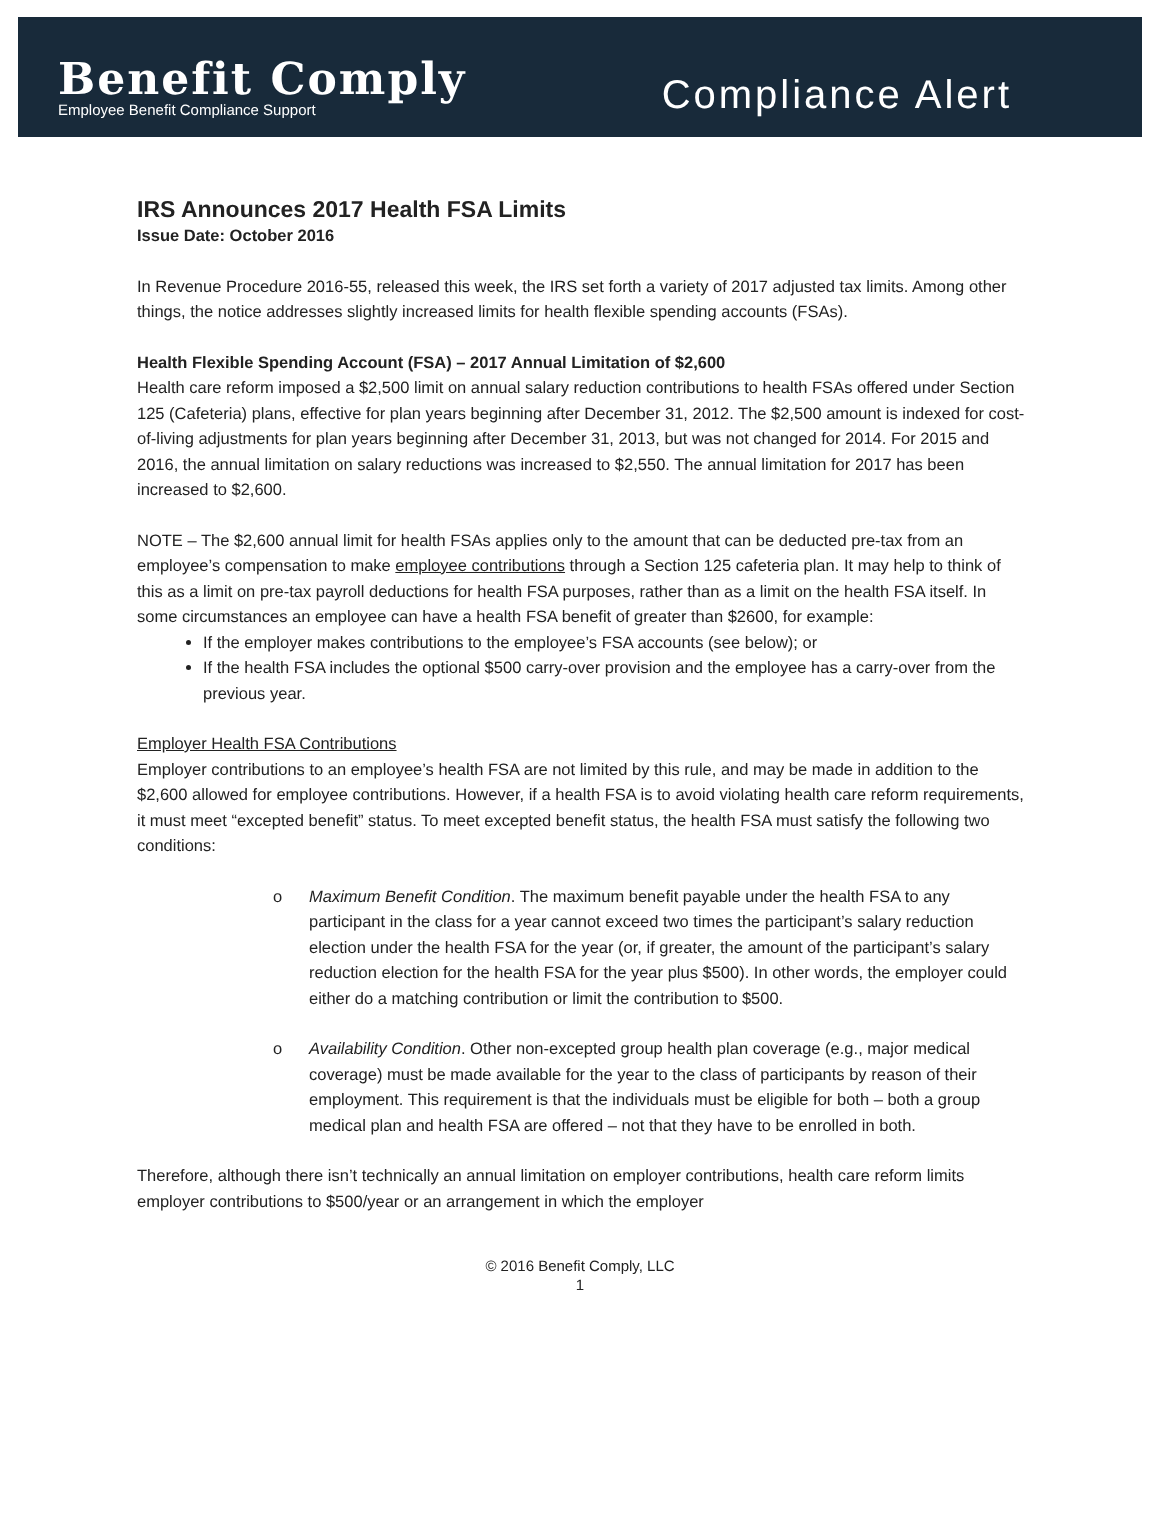Benefit Comply
Employee Benefit Compliance Support
Compliance Alert
IRS Announces 2017 Health FSA Limits
Issue Date: October 2016
In Revenue Procedure 2016-55, released this week, the IRS set forth a variety of 2017 adjusted tax limits. Among other things, the notice addresses slightly increased limits for health flexible spending accounts (FSAs).
Health Flexible Spending Account (FSA) – 2017 Annual Limitation of $2,600
Health care reform imposed a $2,500 limit on annual salary reduction contributions to health FSAs offered under Section 125 (Cafeteria) plans, effective for plan years beginning after December 31, 2012. The $2,500 amount is indexed for cost-of-living adjustments for plan years beginning after December 31, 2013, but was not changed for 2014. For 2015 and 2016, the annual limitation on salary reductions was increased to $2,550. The annual limitation for 2017 has been increased to $2,600.
NOTE – The $2,600 annual limit for health FSAs applies only to the amount that can be deducted pre-tax from an employee’s compensation to make employee contributions through a Section 125 cafeteria plan. It may help to think of this as a limit on pre-tax payroll deductions for health FSA purposes, rather than as a limit on the health FSA itself. In some circumstances an employee can have a health FSA benefit of greater than $2600, for example:
If the employer makes contributions to the employee’s FSA accounts (see below); or
If the health FSA includes the optional $500 carry-over provision and the employee has a carry-over from the previous year.
Employer Health FSA Contributions
Employer contributions to an employee’s health FSA are not limited by this rule, and may be made in addition to the $2,600 allowed for employee contributions. However, if a health FSA is to avoid violating health care reform requirements, it must meet “excepted benefit” status. To meet excepted benefit status, the health FSA must satisfy the following two conditions:
o Maximum Benefit Condition. The maximum benefit payable under the health FSA to any participant in the class for a year cannot exceed two times the participant’s salary reduction election under the health FSA for the year (or, if greater, the amount of the participant’s salary reduction election for the health FSA for the year plus $500). In other words, the employer could either do a matching contribution or limit the contribution to $500.
o Availability Condition. Other non-excepted group health plan coverage (e.g., major medical coverage) must be made available for the year to the class of participants by reason of their employment. This requirement is that the individuals must be eligible for both – both a group medical plan and health FSA are offered – not that they have to be enrolled in both.
Therefore, although there isn’t technically an annual limitation on employer contributions, health care reform limits employer contributions to $500/year or an arrangement in which the employer
© 2016 Benefit Comply, LLC
1